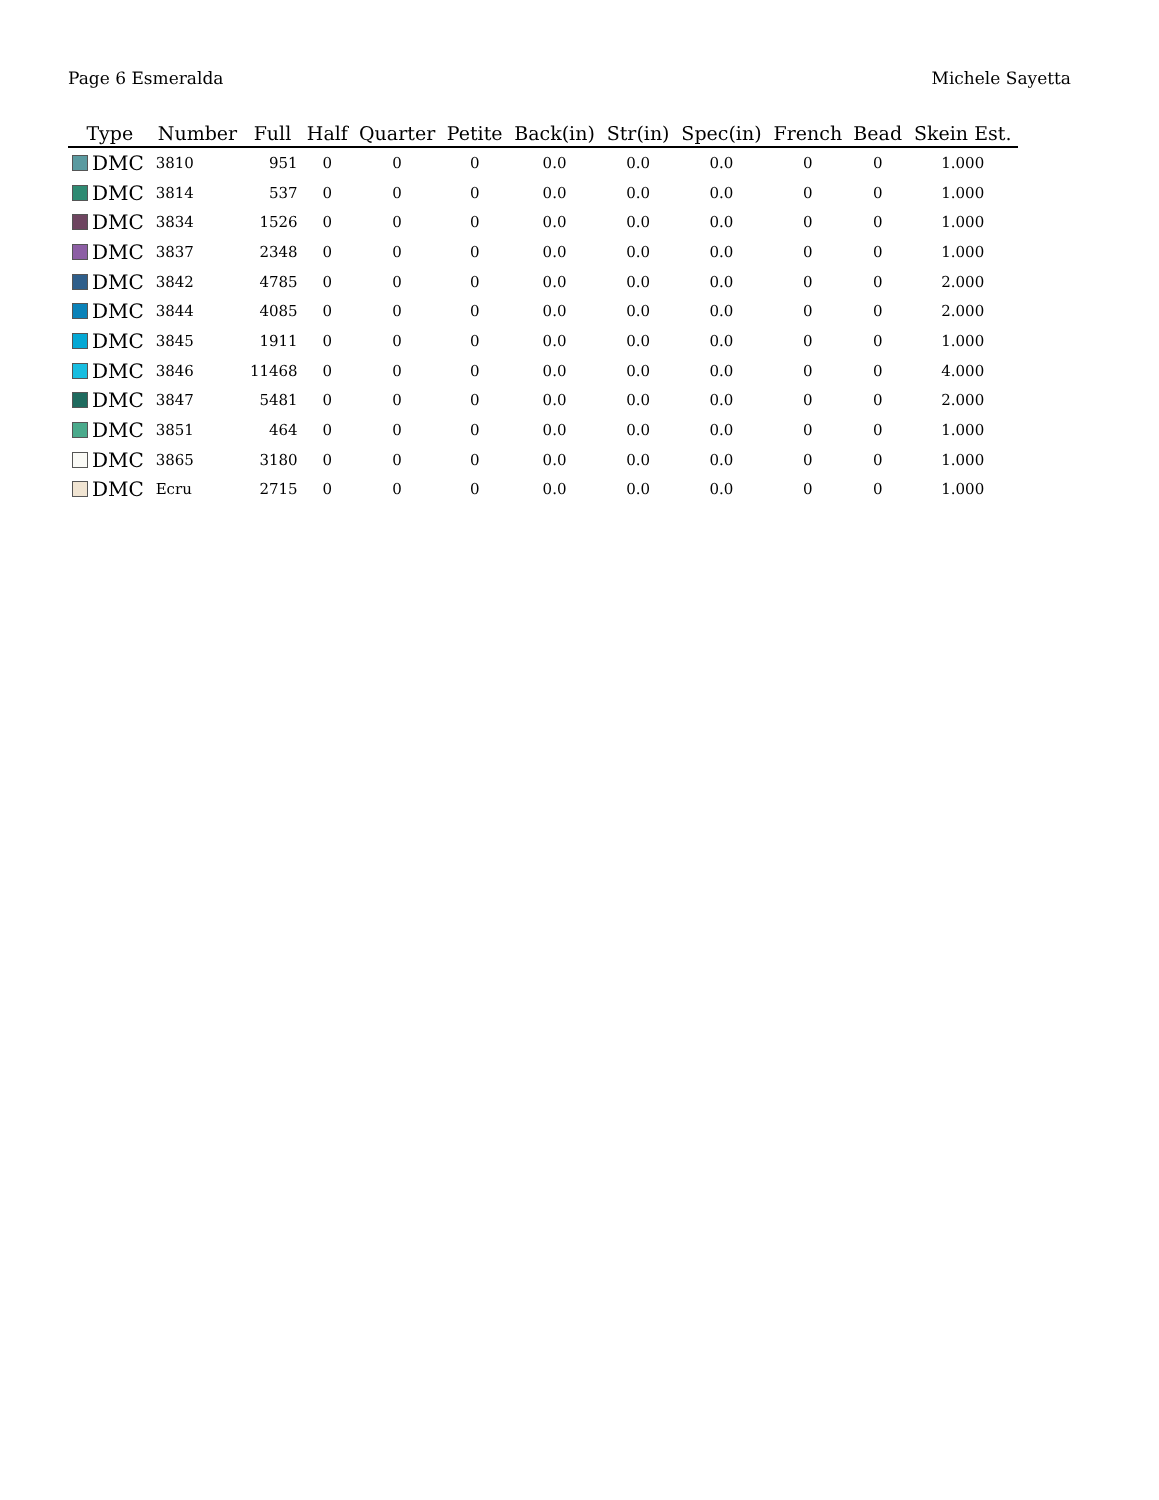Page 6 Esmeralda Michele Sayetta
| Type | Number | Full | Half | Quarter | Petite | Back(in) | Str(in) | Spec(in) | French | Bead | Skein Est. |
| --- | --- | --- | --- | --- | --- | --- | --- | --- | --- | --- | --- |
| DMC | 3810 | 951 | 0 | 0 | 0 | 0.0 | 0.0 | 0.0 | 0 | 0 | 1.000 |
| DMC | 3814 | 537 | 0 | 0 | 0 | 0.0 | 0.0 | 0.0 | 0 | 0 | 1.000 |
| DMC | 3834 | 1526 | 0 | 0 | 0 | 0.0 | 0.0 | 0.0 | 0 | 0 | 1.000 |
| DMC | 3837 | 2348 | 0 | 0 | 0 | 0.0 | 0.0 | 0.0 | 0 | 0 | 1.000 |
| DMC | 3842 | 4785 | 0 | 0 | 0 | 0.0 | 0.0 | 0.0 | 0 | 0 | 2.000 |
| DMC | 3844 | 4085 | 0 | 0 | 0 | 0.0 | 0.0 | 0.0 | 0 | 0 | 2.000 |
| DMC | 3845 | 1911 | 0 | 0 | 0 | 0.0 | 0.0 | 0.0 | 0 | 0 | 1.000 |
| DMC | 3846 | 11468 | 0 | 0 | 0 | 0.0 | 0.0 | 0.0 | 0 | 0 | 4.000 |
| DMC | 3847 | 5481 | 0 | 0 | 0 | 0.0 | 0.0 | 0.0 | 0 | 0 | 2.000 |
| DMC | 3851 | 464 | 0 | 0 | 0 | 0.0 | 0.0 | 0.0 | 0 | 0 | 1.000 |
| DMC | 3865 | 3180 | 0 | 0 | 0 | 0.0 | 0.0 | 0.0 | 0 | 0 | 1.000 |
| DMC | Ecru | 2715 | 0 | 0 | 0 | 0.0 | 0.0 | 0.0 | 0 | 0 | 1.000 |